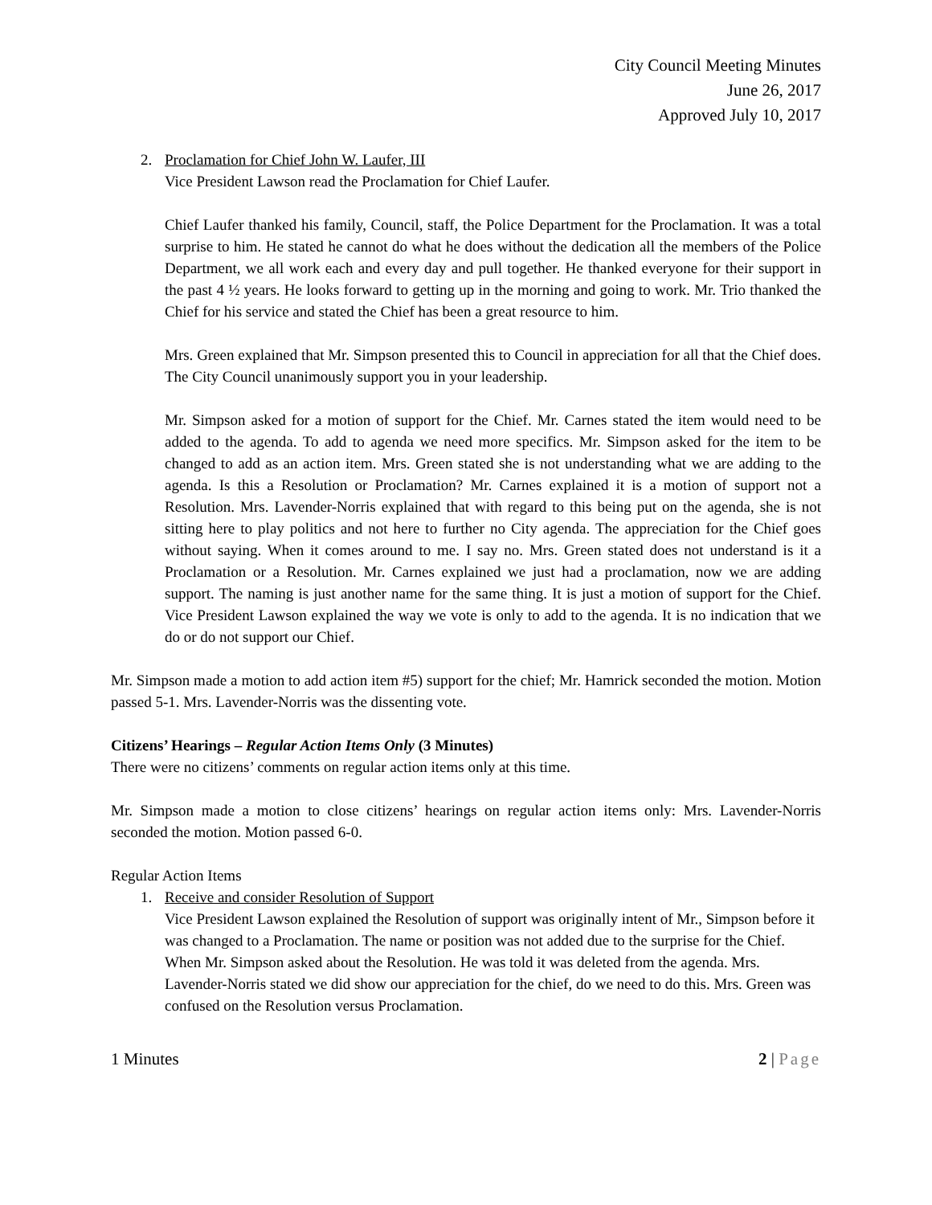City Council Meeting Minutes
June 26, 2017
Approved July 10, 2017
2. Proclamation for Chief John W. Laufer, III
Vice President Lawson read the Proclamation for Chief Laufer.
Chief Laufer thanked his family, Council, staff, the Police Department for the Proclamation. It was a total surprise to him. He stated he cannot do what he does without the dedication all the members of the Police Department, we all work each and every day and pull together. He thanked everyone for their support in the past 4 ½ years. He looks forward to getting up in the morning and going to work. Mr. Trio thanked the Chief for his service and stated the Chief has been a great resource to him.
Mrs. Green explained that Mr. Simpson presented this to Council in appreciation for all that the Chief does. The City Council unanimously support you in your leadership.
Mr. Simpson asked for a motion of support for the Chief. Mr. Carnes stated the item would need to be added to the agenda. To add to agenda we need more specifics. Mr. Simpson asked for the item to be changed to add as an action item. Mrs. Green stated she is not understanding what we are adding to the agenda. Is this a Resolution or Proclamation? Mr. Carnes explained it is a motion of support not a Resolution. Mrs. Lavender-Norris explained that with regard to this being put on the agenda, she is not sitting here to play politics and not here to further no City agenda. The appreciation for the Chief goes without saying. When it comes around to me. I say no. Mrs. Green stated does not understand is it a Proclamation or a Resolution. Mr. Carnes explained we just had a proclamation, now we are adding support. The naming is just another name for the same thing. It is just a motion of support for the Chief. Vice President Lawson explained the way we vote is only to add to the agenda. It is no indication that we do or do not support our Chief.
Mr. Simpson made a motion to add action item #5) support for the chief; Mr. Hamrick seconded the motion. Motion passed 5-1. Mrs. Lavender-Norris was the dissenting vote.
Citizens’ Hearings – Regular Action Items Only (3 Minutes)
There were no citizens’ comments on regular action items only at this time.
Mr. Simpson made a motion to close citizens’ hearings on regular action items only: Mrs. Lavender-Norris seconded the motion. Motion passed 6-0.
Regular Action Items
1. Receive and consider Resolution of Support
Vice President Lawson explained the Resolution of support was originally intent of Mr., Simpson before it was changed to a Proclamation. The name or position was not added due to the surprise for the Chief. When Mr. Simpson asked about the Resolution. He was told it was deleted from the agenda. Mrs. Lavender-Norris stated we did show our appreciation for the chief, do we need to do this. Mrs. Green was confused on the Resolution versus Proclamation.
1 Minutes 2 | Page